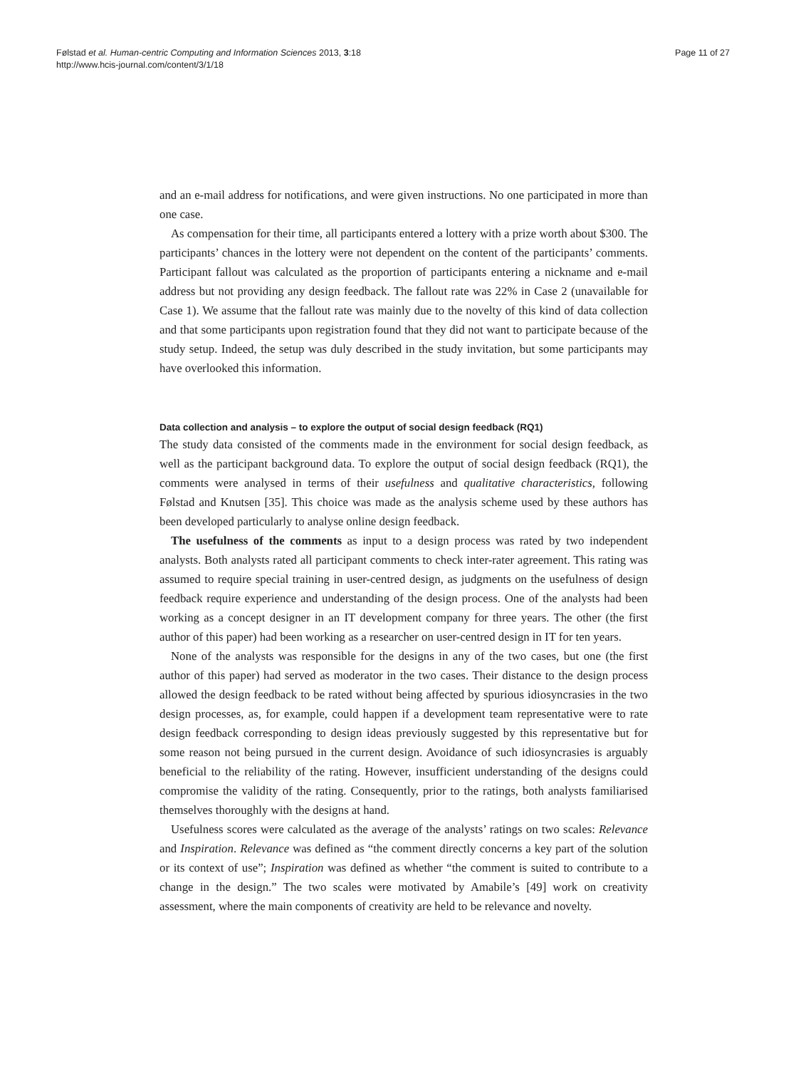Page 11 of 27 Følstad et al. Human-centric Computing and Information Sciences 2013, 3:18
http://www.hcis-journal.com/content/3/1/18
and an e-mail address for notifications, and were given instructions. No one participated in more than one case.
As compensation for their time, all participants entered a lottery with a prize worth about $300. The participants’ chances in the lottery were not dependent on the content of the participants’ comments. Participant fallout was calculated as the proportion of participants entering a nickname and e-mail address but not providing any design feedback. The fallout rate was 22% in Case 2 (unavailable for Case 1). We assume that the fallout rate was mainly due to the novelty of this kind of data collection and that some participants upon registration found that they did not want to participate because of the study setup. Indeed, the setup was duly described in the study invitation, but some participants may have overlooked this information.
Data collection and analysis – to explore the output of social design feedback (RQ1)
The study data consisted of the comments made in the environment for social design feedback, as well as the participant background data. To explore the output of social design feedback (RQ1), the comments were analysed in terms of their usefulness and qualitative characteristics, following Følstad and Knutsen [35]. This choice was made as the analysis scheme used by these authors has been developed particularly to analyse online design feedback.
The usefulness of the comments as input to a design process was rated by two independent analysts. Both analysts rated all participant comments to check inter-rater agreement. This rating was assumed to require special training in user-centred design, as judgments on the usefulness of design feedback require experience and understanding of the design process. One of the analysts had been working as a concept designer in an IT development company for three years. The other (the first author of this paper) had been working as a researcher on user-centred design in IT for ten years.
None of the analysts was responsible for the designs in any of the two cases, but one (the first author of this paper) had served as moderator in the two cases. Their distance to the design process allowed the design feedback to be rated without being affected by spurious idiosyncrasies in the two design processes, as, for example, could happen if a development team representative were to rate design feedback corresponding to design ideas previously suggested by this representative but for some reason not being pursued in the current design. Avoidance of such idiosyncrasies is arguably beneficial to the reliability of the rating. However, insufficient understanding of the designs could compromise the validity of the rating. Consequently, prior to the ratings, both analysts familiarised themselves thoroughly with the designs at hand.
Usefulness scores were calculated as the average of the analysts’ ratings on two scales: Relevance and Inspiration. Relevance was defined as “the comment directly concerns a key part of the solution or its context of use”; Inspiration was defined as whether “the comment is suited to contribute to a change in the design.” The two scales were motivated by Amabile’s [49] work on creativity assessment, where the main components of creativity are held to be relevance and novelty.